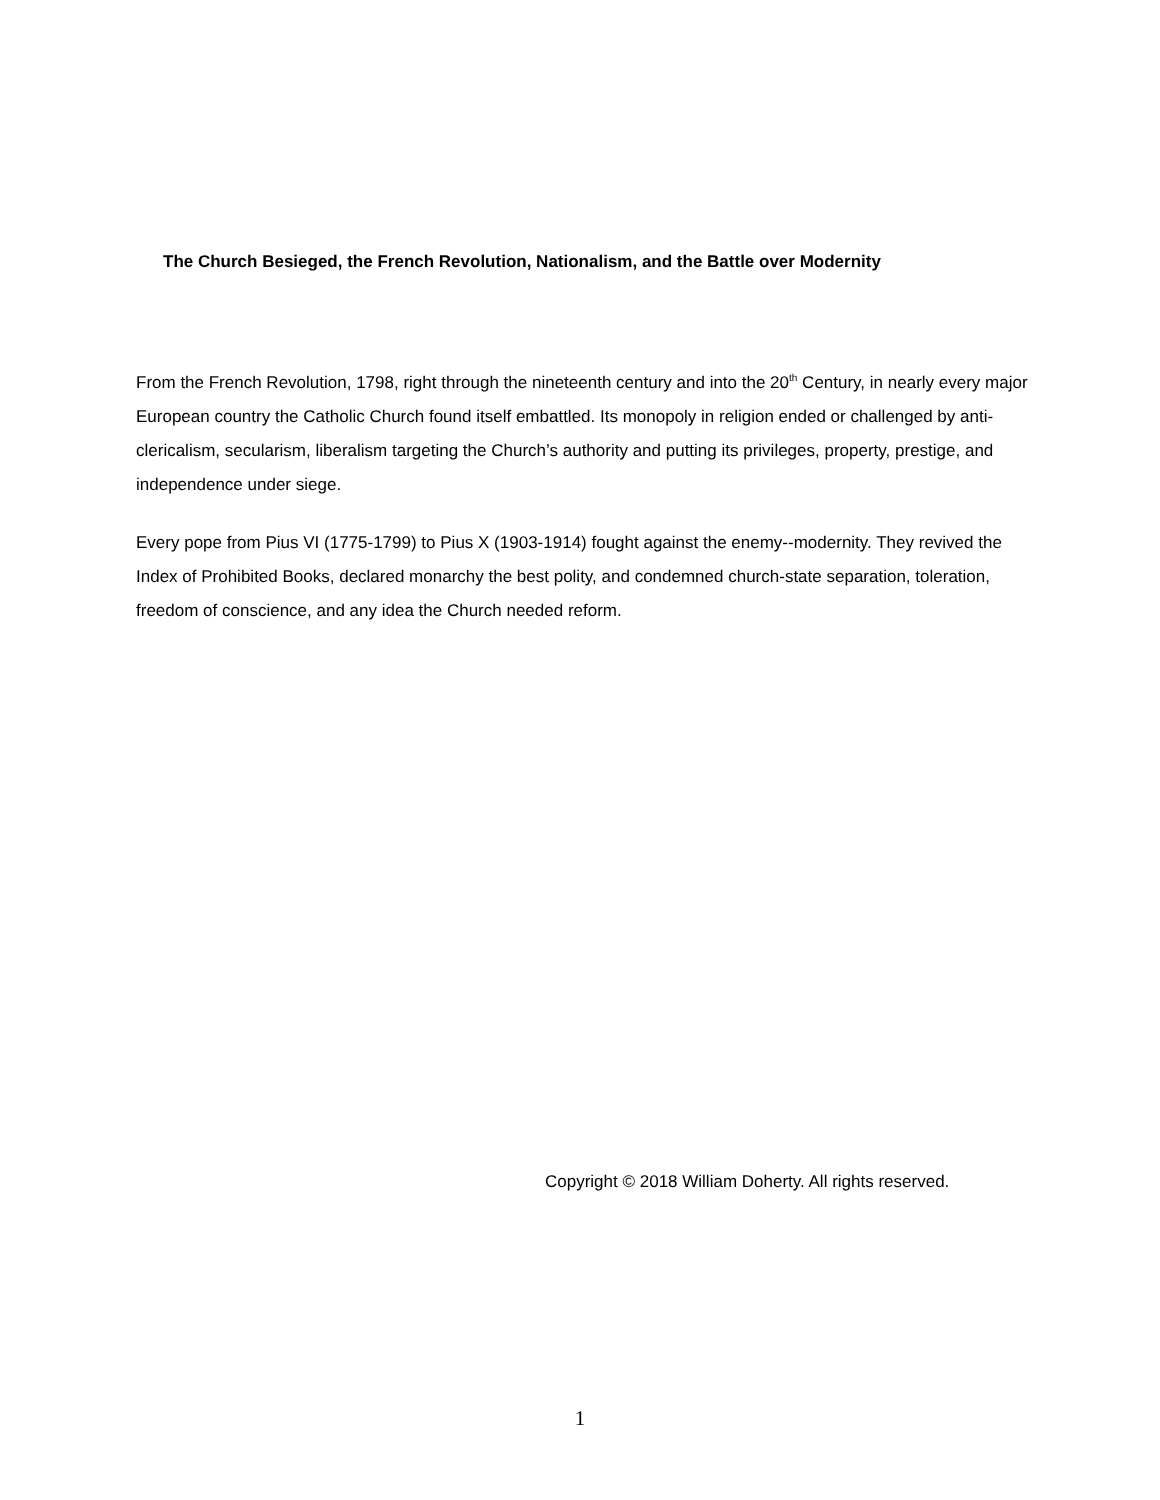The Church Besieged, the French Revolution, Nationalism, and the Battle over Modernity
From the French Revolution, 1798, right through the nineteenth century and into the 20<sup>th</sup> Century, in nearly every major European country the Catholic Church found itself embattled. Its monopoly in religion ended or challenged by anti-clericalism, secularism, liberalism targeting the Church’s authority and putting its privileges, property, prestige, and independence under siege.
Every pope from Pius VI (1775-1799) to Pius X (1903-1914) fought against the enemy--modernity. They revived the Index of Prohibited Books, declared monarchy the best polity, and condemned church-state separation, toleration, freedom of conscience, and any idea the Church needed reform.
Copyright © 2018 William Doherty. All rights reserved.
1